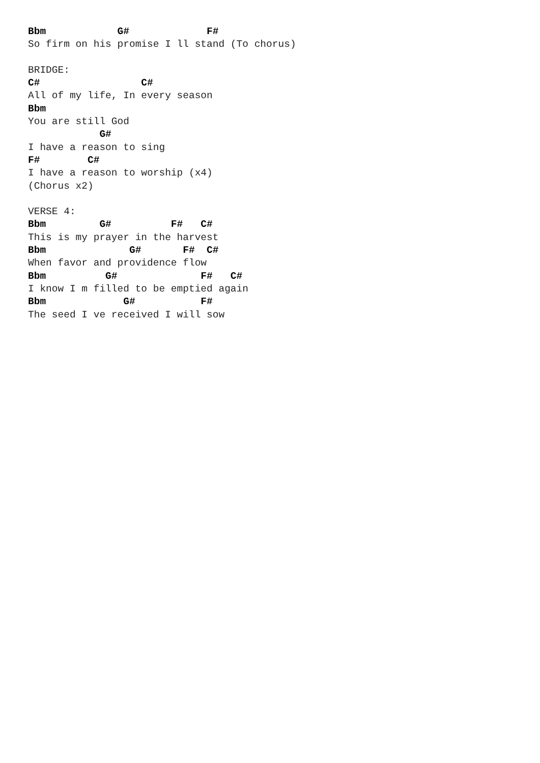Bbm            G#             F#
So firm on his promise I ll stand (To chorus)

BRIDGE:
C#                 C#
All of my life, In every season
Bbm
You are still God
            G#
I have a reason to sing
F#        C#
I have a reason to worship (x4)
(Chorus x2)

VERSE 4:
Bbm         G#          F#   C#
This is my prayer in the harvest
Bbm              G#       F#  C#
When favor and providence flow
Bbm          G#              F#   C#
I know I m filled to be emptied again
Bbm             G#           F#
The seed I ve received I will sow